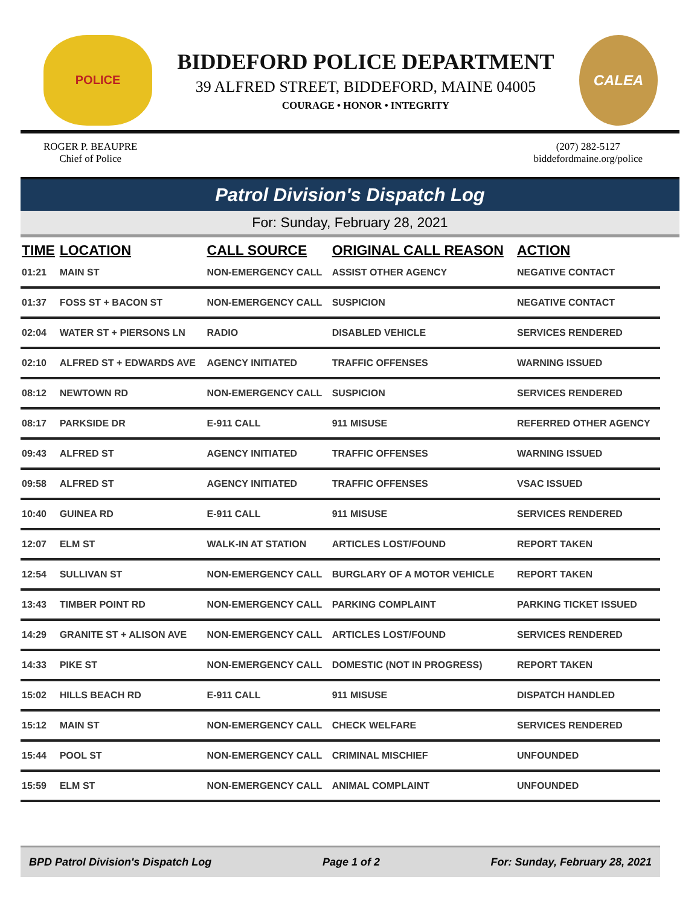POLICE
BIDDEFORD POLICE DEPARTMENT
39 ALFRED STREET, BIDDEFORD, MAINE 04005
COURAGE • HONOR • INTEGRITY
CALEA
ROGER P. BEAUPRE
Chief of Police
(207) 282-5127
biddefordmaine.org/police
Patrol Division's Dispatch Log
For: Sunday, February 28, 2021
| TIME | LOCATION | CALL SOURCE | ORIGINAL CALL REASON | ACTION |
| --- | --- | --- | --- | --- |
| 01:21 | MAIN ST | NON-EMERGENCY CALL | ASSIST OTHER AGENCY | NEGATIVE CONTACT |
| 01:37 | FOSS ST + BACON ST | NON-EMERGENCY CALL | SUSPICION | NEGATIVE CONTACT |
| 02:04 | WATER ST + PIERSONS LN | RADIO | DISABLED VEHICLE | SERVICES RENDERED |
| 02:10 | ALFRED ST + EDWARDS AVE | AGENCY INITIATED | TRAFFIC OFFENSES | WARNING ISSUED |
| 08:12 | NEWTOWN RD | NON-EMERGENCY CALL | SUSPICION | SERVICES RENDERED |
| 08:17 | PARKSIDE DR | E-911 CALL | 911 MISUSE | REFERRED OTHER AGENCY |
| 09:43 | ALFRED ST | AGENCY INITIATED | TRAFFIC OFFENSES | WARNING ISSUED |
| 09:58 | ALFRED ST | AGENCY INITIATED | TRAFFIC OFFENSES | VSAC ISSUED |
| 10:40 | GUINEA RD | E-911 CALL | 911 MISUSE | SERVICES RENDERED |
| 12:07 | ELM ST | WALK-IN AT STATION | ARTICLES LOST/FOUND | REPORT TAKEN |
| 12:54 | SULLIVAN ST | NON-EMERGENCY CALL | BURGLARY OF A MOTOR VEHICLE | REPORT TAKEN |
| 13:43 | TIMBER POINT RD | NON-EMERGENCY CALL | PARKING COMPLAINT | PARKING TICKET ISSUED |
| 14:29 | GRANITE ST + ALISON AVE | NON-EMERGENCY CALL | ARTICLES LOST/FOUND | SERVICES RENDERED |
| 14:33 | PIKE ST | NON-EMERGENCY CALL | DOMESTIC (NOT IN PROGRESS) | REPORT TAKEN |
| 15:02 | HILLS BEACH RD | E-911 CALL | 911 MISUSE | DISPATCH HANDLED |
| 15:12 | MAIN ST | NON-EMERGENCY CALL | CHECK WELFARE | SERVICES RENDERED |
| 15:44 | POOL ST | NON-EMERGENCY CALL | CRIMINAL MISCHIEF | UNFOUNDED |
| 15:59 | ELM ST | NON-EMERGENCY CALL | ANIMAL COMPLAINT | UNFOUNDED |
BPD Patrol Division's Dispatch Log Page 1 of 2 For: Sunday, February 28, 2021